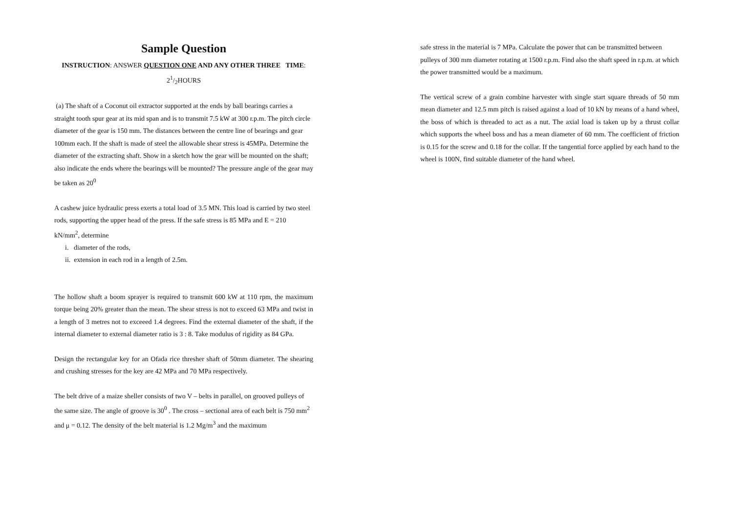Sample Question
INSTRUCTION: ANSWER QUESTION ONE AND ANY OTHER THREE TIME: 21/2HOURS
(a) The shaft of a Coconut oil extractor supported at the ends by ball bearings carries a straight tooth spur gear at its mid span and is to transmit 7.5 kW at 300 r.p.m. The pitch circle diameter of the gear is 150 mm. The distances between the centre line of bearings and gear 100mm each. If the shaft is made of steel the allowable shear stress is 45MPa. Determine the diameter of the extracting shaft. Show in a sketch how the gear will be mounted on the shaft; also indicate the ends where the bearings will be mounted? The pressure angle of the gear may be taken as 20<sup>0</sup>
A cashew juice hydraulic press exerts a total load of 3.5 MN. This load is carried by two steel rods, supporting the upper head of the press. If the safe stress is 85 MPa and E = 210 kN/mm<sup>2</sup>, determine
i. diameter of the rods,
ii. extension in each rod in a length of 2.5m.
The hollow shaft a boom sprayer is required to transmit 600 kW at 110 rpm, the maximum torque being 20% greater than the mean. The shear stress is not to exceed 63 MPa and twist in a length of 3 metres not to exceeed 1.4 degrees. Find the external diameter of the shaft, if the internal diameter to external diameter ratio is 3 : 8. Take modulus of rigidity as 84 GPa.
Design the rectangular key for an Ofada rice thresher shaft of 50mm diameter. The shearing and crushing stresses for the key are 42 MPa and 70 MPa respectively.
The belt drive of a maize sheller consists of two V – belts in parallel, on grooved pulleys of the same size. The angle of groove is 30<sup>0</sup> . The cross – sectional area of each belt is 750 mm<sup>2</sup> and μ = 0.12. The density of the belt material is 1.2 Mg/m<sup>3</sup> and the maximum
safe stress in the material is 7 MPa. Calculate the power that can be transmitted between pulleys of 300 mm diameter rotating at 1500 r.p.m. Find also the shaft speed in r.p.m. at which the power transmitted would be a maximum.
The vertical screw of a grain combine harvester with single start square threads of 50 mm mean diameter and 12.5 mm pitch is raised against a load of 10 kN by means of a hand wheel, the boss of which is threaded to act as a nut. The axial load is taken up by a thrust collar which supports the wheel boss and has a mean diameter of 60 mm. The coefficient of friction is 0.15 for the screw and 0.18 for the collar. If the tangential force applied by each hand to the wheel is 100N, find suitable diameter of the hand wheel.